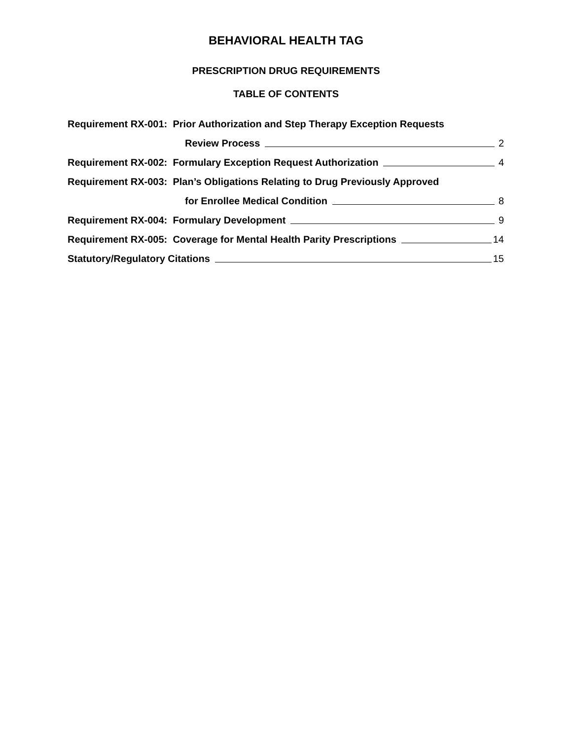BEHAVIORAL HEALTH TAG
PRESCRIPTION DRUG REQUIREMENTS
TABLE OF CONTENTS
Requirement RX-001: Prior Authorization and Step Therapy Exception Requests
Review Process 2
Requirement RX-002: Formulary Exception Request Authorization 4
Requirement RX-003: Plan’s Obligations Relating to Drug Previously Approved
for Enrollee Medical Condition 8
Requirement RX-004: Formulary Development 9
Requirement RX-005: Coverage for Mental Health Parity Prescriptions 14
Statutory/Regulatory Citations 15